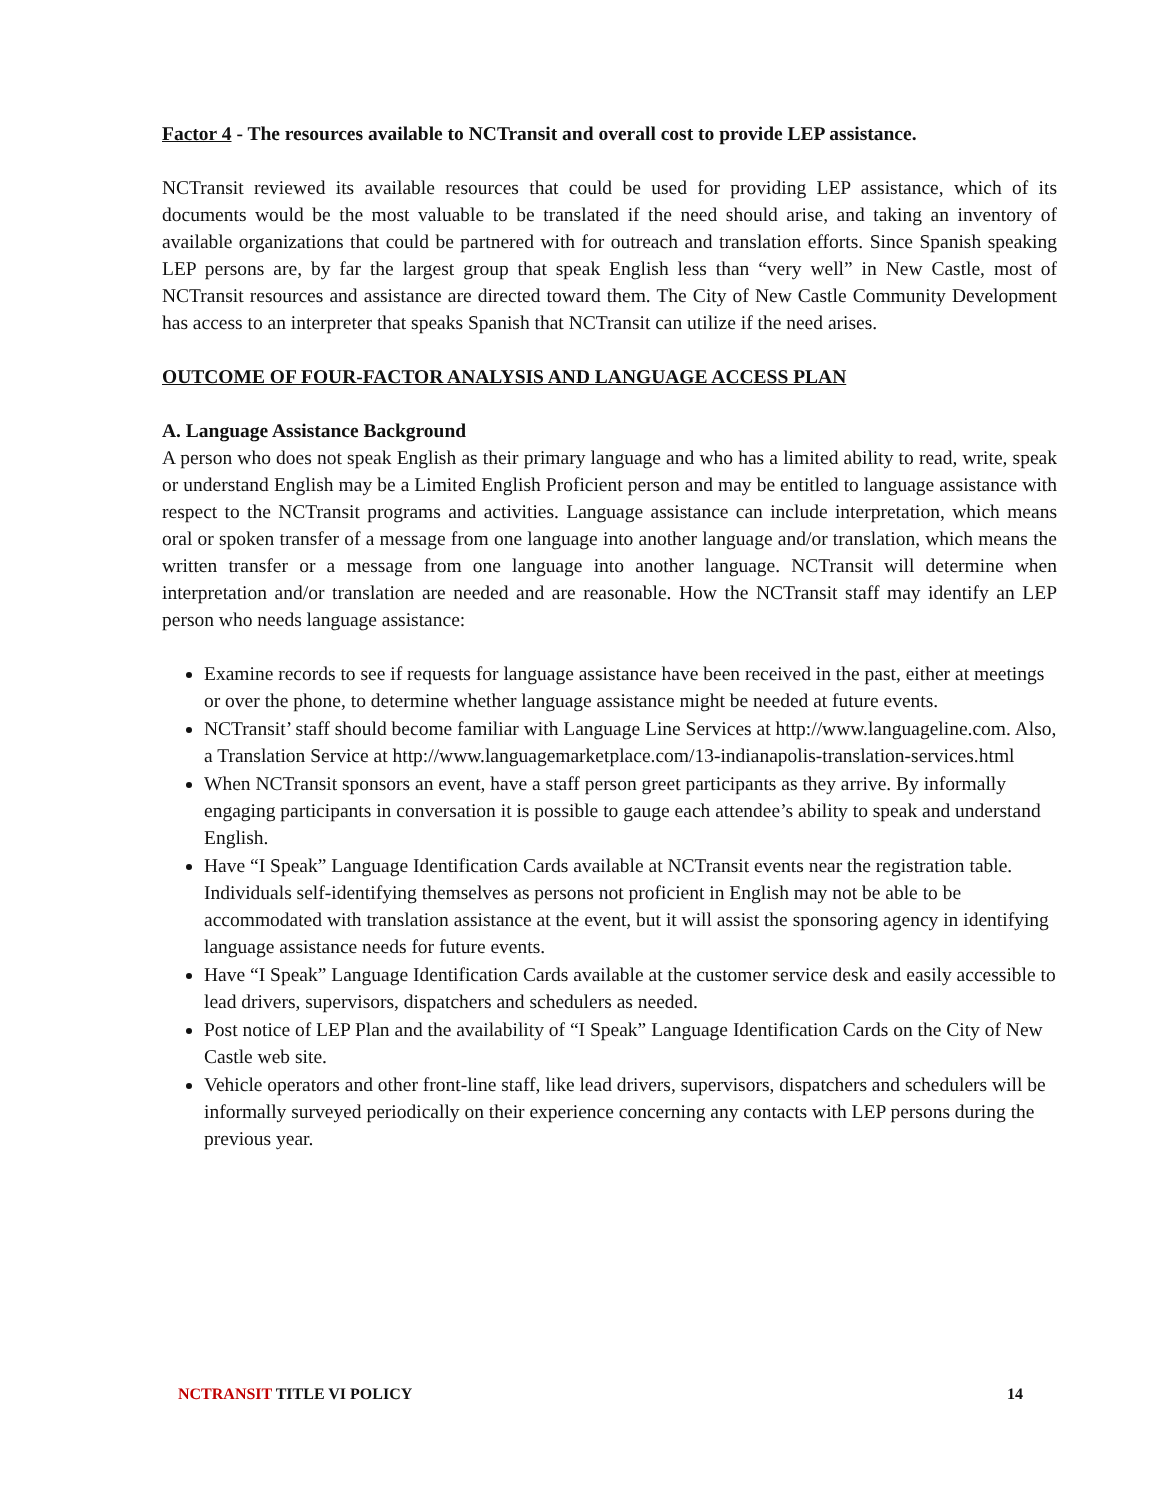Factor 4 - The resources available to NCTransit and overall cost to provide LEP assistance.
NCTransit reviewed its available resources that could be used for providing LEP assistance, which of its documents would be the most valuable to be translated if the need should arise, and taking an inventory of available organizations that could be partnered with for outreach and translation efforts. Since Spanish speaking LEP persons are, by far the largest group that speak English less than “very well” in New Castle, most of NCTransit resources and assistance are directed toward them. The City of New Castle Community Development has access to an interpreter that speaks Spanish that NCTransit can utilize if the need arises.
OUTCOME OF FOUR-FACTOR ANALYSIS AND LANGUAGE ACCESS PLAN
A. Language Assistance Background
A person who does not speak English as their primary language and who has a limited ability to read, write, speak or understand English may be a Limited English Proficient person and may be entitled to language assistance with respect to the NCTransit programs and activities. Language assistance can include interpretation, which means oral or spoken transfer of a message from one language into another language and/or translation, which means the written transfer or a message from one language into another language. NCTransit will determine when interpretation and/or translation are needed and are reasonable. How the NCTransit staff may identify an LEP person who needs language assistance:
Examine records to see if requests for language assistance have been received in the past, either at meetings or over the phone, to determine whether language assistance might be needed at future events.
NCTransit’ staff should become familiar with Language Line Services at http://www.languageline.com. Also, a Translation Service at http://www.languagemarketplace.com/13-indianapolis-translation-services.html
When NCTransit sponsors an event, have a staff person greet participants as they arrive. By informally engaging participants in conversation it is possible to gauge each attendee’s ability to speak and understand English.
Have “I Speak” Language Identification Cards available at NCTransit events near the registration table. Individuals self-identifying themselves as persons not proficient in English may not be able to be accommodated with translation assistance at the event, but it will assist the sponsoring agency in identifying language assistance needs for future events.
Have “I Speak” Language Identification Cards available at the customer service desk and easily accessible to lead drivers, supervisors, dispatchers and schedulers as needed.
Post notice of LEP Plan and the availability of “I Speak” Language Identification Cards on the City of New Castle web site.
Vehicle operators and other front-line staff, like lead drivers, supervisors, dispatchers and schedulers will be informally surveyed periodically on their experience concerning any contacts with LEP persons during the previous year.
NCTRANSIT TITLE VI POLICY 14